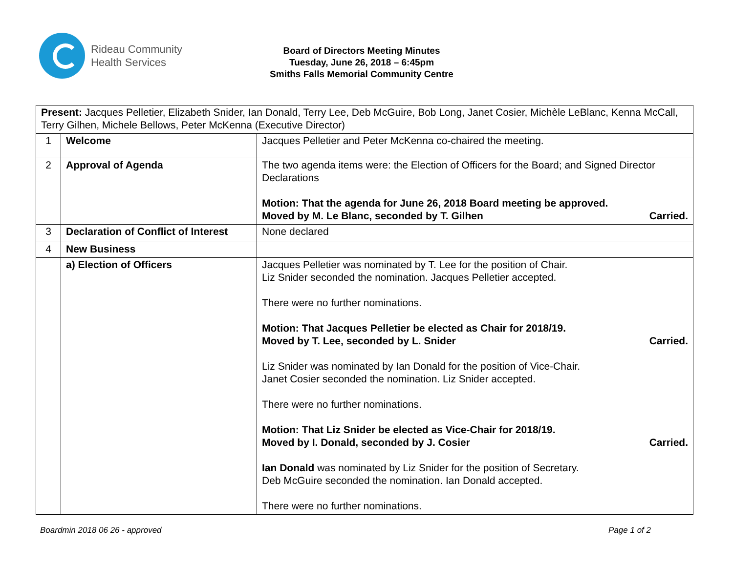Rideau Community
Health Services
Board of Directors Meeting Minutes
Tuesday, June 26, 2018 – 6:45pm
Smiths Falls Memorial Community Centre
| Present: Jacques Pelletier, Elizabeth Snider, Ian Donald, Terry Lee, Deb McGuire, Bob Long, Janet Cosier, Michèle LeBlanc, Kenna McCall, Terry Gilhen, Michele Bellows, Peter McKenna (Executive Director) | | |
| 1 | Welcome | Jacques Pelletier and Peter McKenna co-chaired the meeting. |
| 2 | Approval of Agenda | The two agenda items were: the Election of Officers for the Board; and Signed Director Declarations Motion: That the agenda for June 26, 2018 Board meeting be approved. Moved by M. Le Blanc, seconded by T. Gilhen Carried. |
| 3 | Declaration of Conflict of Interest | None declared |
| 4 | New Business | |
| | a) Election of Officers | Jacques Pelletier was nominated by T. Lee for the position of Chair. Liz Snider seconded the nomination. Jacques Pelletier accepted. There were no further nominations. Motion: That Jacques Pelletier be elected as Chair for 2018/19. Moved by T. Lee, seconded by L. Snider Carried. Liz Snider was nominated by Ian Donald for the position of Vice-Chair. Janet Cosier seconded the nomination. Liz Snider accepted. There were no further nominations. Motion: That Liz Snider be elected as Vice-Chair for 2018/19. Moved by I. Donald, seconded by J. Cosier Carried. Ian Donald was nominated by Liz Snider for the position of Secretary. Deb McGuire seconded the nomination. Ian Donald accepted. There were no further nominations. |
Boardmin 2018 06 26 - approved Page 1 of 2